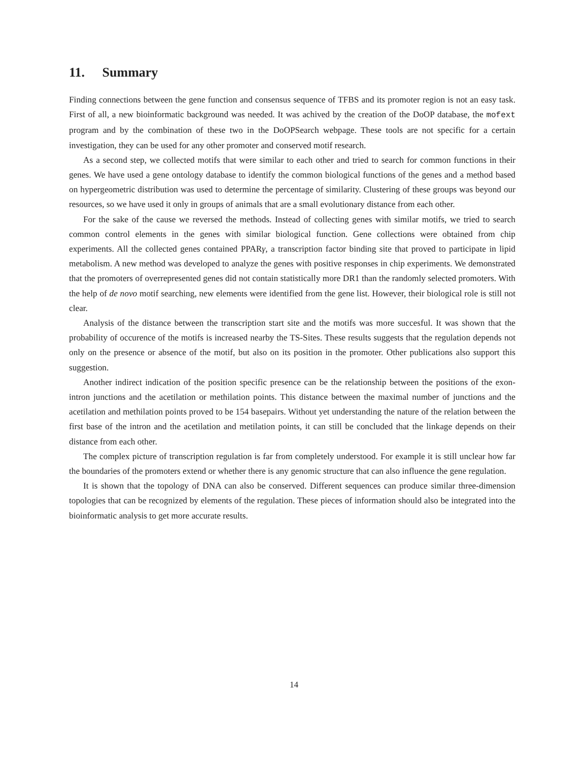11. Summary
Finding connections between the gene function and consensus sequence of TFBS and its promoter region is not an easy task. First of all, a new bioinformatic background was needed. It was achived by the creation of the DoOP database, the mofext program and by the combination of these two in the DoOPSearch webpage. These tools are not specific for a certain investigation, they can be used for any other promoter and conserved motif research.
As a second step, we collected motifs that were similar to each other and tried to search for common functions in their genes. We have used a gene ontology database to identify the common biological functions of the genes and a method based on hypergeometric distribution was used to determine the percentage of similarity. Clustering of these groups was beyond our resources, so we have used it only in groups of animals that are a small evolutionary distance from each other.
For the sake of the cause we reversed the methods. Instead of collecting genes with similar motifs, we tried to search common control elements in the genes with similar biological function. Gene collections were obtained from chip experiments. All the collected genes contained PPARγ, a transcription factor binding site that proved to participate in lipid metabolism. A new method was developed to analyze the genes with positive responses in chip experiments. We demonstrated that the promoters of overrepresented genes did not contain statistically more DR1 than the randomly selected promoters. With the help of de novo motif searching, new elements were identified from the gene list. However, their biological role is still not clear.
Analysis of the distance between the transcription start site and the motifs was more succesful. It was shown that the probability of occurence of the motifs is increased nearby the TS-Sites. These results suggests that the regulation depends not only on the presence or absence of the motif, but also on its position in the promoter. Other publications also support this suggestion.
Another indirect indication of the position specific presence can be the relationship between the positions of the exon-intron junctions and the acetilation or methilation points. This distance between the maximal number of junctions and the acetilation and methilation points proved to be 154 basepairs. Without yet understanding the nature of the relation between the first base of the intron and the acetilation and metilation points, it can still be concluded that the linkage depends on their distance from each other.
The complex picture of transcription regulation is far from completely understood. For example it is still unclear how far the boundaries of the promoters extend or whether there is any genomic structure that can also influence the gene regulation.
It is shown that the topology of DNA can also be conserved. Different sequences can produce similar three-dimension topologies that can be recognized by elements of the regulation. These pieces of information should also be integrated into the bioinformatic analysis to get more accurate results.
14